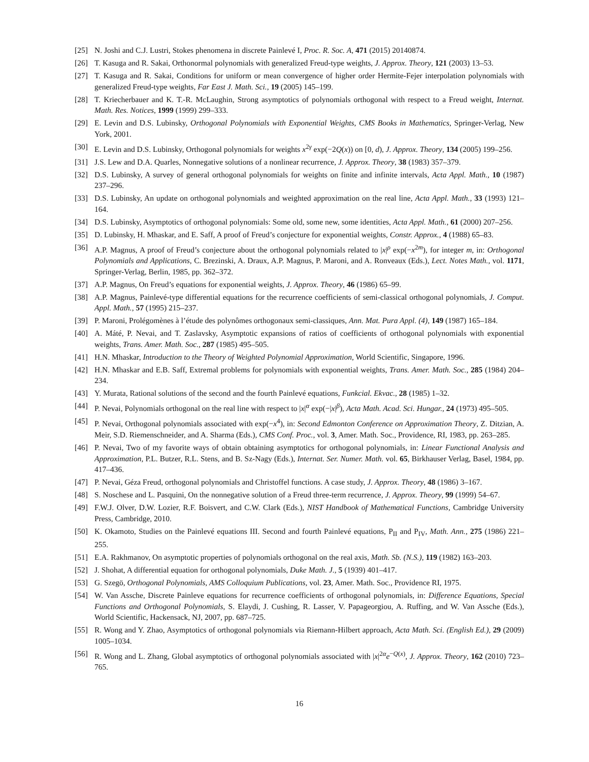[25] N. Joshi and C.J. Lustri, Stokes phenomena in discrete Painlevé I, Proc. R. Soc. A, 471 (2015) 20140874.
[26] T. Kasuga and R. Sakai, Orthonormal polynomials with generalized Freud-type weights, J. Approx. Theory, 121 (2003) 13–53.
[27] T. Kasuga and R. Sakai, Conditions for uniform or mean convergence of higher order Hermite-Fejer interpolation polynomials with generalized Freud-type weights, Far East J. Math. Sci., 19 (2005) 145–199.
[28] T. Kriecherbauer and K. T.-R. McLaughin, Strong asymptotics of polynomials orthogonal with respect to a Freud weight, Internat. Math. Res. Notices, 1999 (1999) 299–333.
[29] E. Levin and D.S. Lubinsky, Orthogonal Polynomials with Exponential Weights, CMS Books in Mathematics, Springer-Verlag, New York, 2001.
[30] E. Levin and D.S. Lubinsky, Orthogonal polynomials for weights x<sup>2γ</sup> exp(−2Q(x)) on [0, d), J. Approx. Theory, 134 (2005) 199–256.
[31] J.S. Lew and D.A. Quarles, Nonnegative solutions of a nonlinear recurrence, J. Approx. Theory, 38 (1983) 357–379.
[32] D.S. Lubinsky, A survey of general orthogonal polynomials for weights on finite and infinite intervals, Acta Appl. Math., 10 (1987) 237–296.
[33] D.S. Lubinsky, An update on orthogonal polynomials and weighted approximation on the real line, Acta Appl. Math., 33 (1993) 121–164.
[34] D.S. Lubinsky, Asymptotics of orthogonal polynomials: Some old, some new, some identities, Acta Appl. Math., 61 (2000) 207–256.
[35] D. Lubinsky, H. Mhaskar, and E. Saff, A proof of Freud’s conjecture for exponential weights, Constr. Approx., 4 (1988) 65–83.
[36] A.P. Magnus, A proof of Freud’s conjecture about the orthogonal polynomials related to |x|<sup>ρ</sup> exp(−x<sup>2m</sup>), for integer m, in: Orthogonal Polynomials and Applications, C. Brezinski, A. Draux, A.P. Magnus, P. Maroni, and A. Ronveaux (Eds.), Lect. Notes Math., vol. 1171, Springer-Verlag, Berlin, 1985, pp. 362–372.
[37] A.P. Magnus, On Freud’s equations for exponential weights, J. Approx. Theory, 46 (1986) 65–99.
[38] A.P. Magnus, Painlevé-type differential equations for the recurrence coefficients of semi-classical orthogonal polynomials, J. Comput. Appl. Math., 57 (1995) 215–237.
[39] P. Maroni, Prolégomènes à l’étude des polynômes orthogonaux semi-classiques, Ann. Mat. Pura Appl. (4), 149 (1987) 165–184.
[40] A. Máté, P. Nevai, and T. Zaslavsky, Asymptotic expansions of ratios of coefficients of orthogonal polynomials with exponential weights, Trans. Amer. Math. Soc., 287 (1985) 495–505.
[41] H.N. Mhaskar, Introduction to the Theory of Weighted Polynomial Approximation, World Scientific, Singapore, 1996.
[42] H.N. Mhaskar and E.B. Saff, Extremal problems for polynomials with exponential weights, Trans. Amer. Math. Soc., 285 (1984) 204–234.
[43] Y. Murata, Rational solutions of the second and the fourth Painlevé equations, Funkcial. Ekvac., 28 (1985) 1–32.
[44] P. Nevai, Polynomials orthogonal on the real line with respect to |x|<sup>α</sup> exp(−|x|<sup>β</sup>), Acta Math. Acad. Sci. Hungar., 24 (1973) 495–505.
[45] P. Nevai, Orthogonal polynomials associated with exp(−x<sup>4</sup>), in: Second Edmonton Conference on Approximation Theory, Z. Ditzian, A. Meir, S.D. Riemenschneider, and A. Sharma (Eds.), CMS Conf. Proc., vol. 3, Amer. Math. Soc., Providence, RI, 1983, pp. 263–285.
[46] P. Nevai, Two of my favorite ways of obtain obtaining asymptotics for orthogonal polynomials, in: Linear Functional Analysis and Approximation, P.L. Butzer, R.L. Stens, and B. Sz-Nagy (Eds.), Internat. Ser. Numer. Math. vol. 65, Birkhauser Verlag, Basel, 1984, pp. 417–436.
[47] P. Nevai, Géza Freud, orthogonal polynomials and Christoffel functions. A case study, J. Approx. Theory, 48 (1986) 3–167.
[48] S. Noschese and L. Pasquini, On the nonnegative solution of a Freud three-term recurrence, J. Approx. Theory, 99 (1999) 54–67.
[49] F.W.J. Olver, D.W. Lozier, R.F. Boisvert, and C.W. Clark (Eds.), NIST Handbook of Mathematical Functions, Cambridge University Press, Cambridge, 2010.
[50] K. Okamoto, Studies on the Painlevé equations III. Second and fourth Painlevé equations, P<sub>II</sub> and P<sub>IV</sub>, Math. Ann., 275 (1986) 221–255.
[51] E.A. Rakhmanov, On asymptotic properties of polynomials orthogonal on the real axis, Math. Sb. (N.S.), 119 (1982) 163–203.
[52] J. Shohat, A differential equation for orthogonal polynomials, Duke Math. J., 5 (1939) 401–417.
[53] G. Szegö, Orthogonal Polynomials, AMS Colloquium Publications, vol. 23, Amer. Math. Soc., Providence RI, 1975.
[54] W. Van Assche, Discrete Painleve equations for recurrence coefficients of orthogonal polynomials, in: Difference Equations, Special Functions and Orthogonal Polynomials, S. Elaydi, J. Cushing, R. Lasser, V. Papageorgiou, A. Ruffing, and W. Van Assche (Eds.), World Scientific, Hackensack, NJ, 2007, pp. 687–725.
[55] R. Wong and Y. Zhao, Asymptotics of orthogonal polynomials via Riemann-Hilbert approach, Acta Math. Sci. (English Ed.), 29 (2009) 1005–1034.
[56] R. Wong and L. Zhang, Global asymptotics of orthogonal polynomials associated with |x|<sup>2α</sup>e<sup>−Q(x)</sup>, J. Approx. Theory, 162 (2010) 723–765.
16